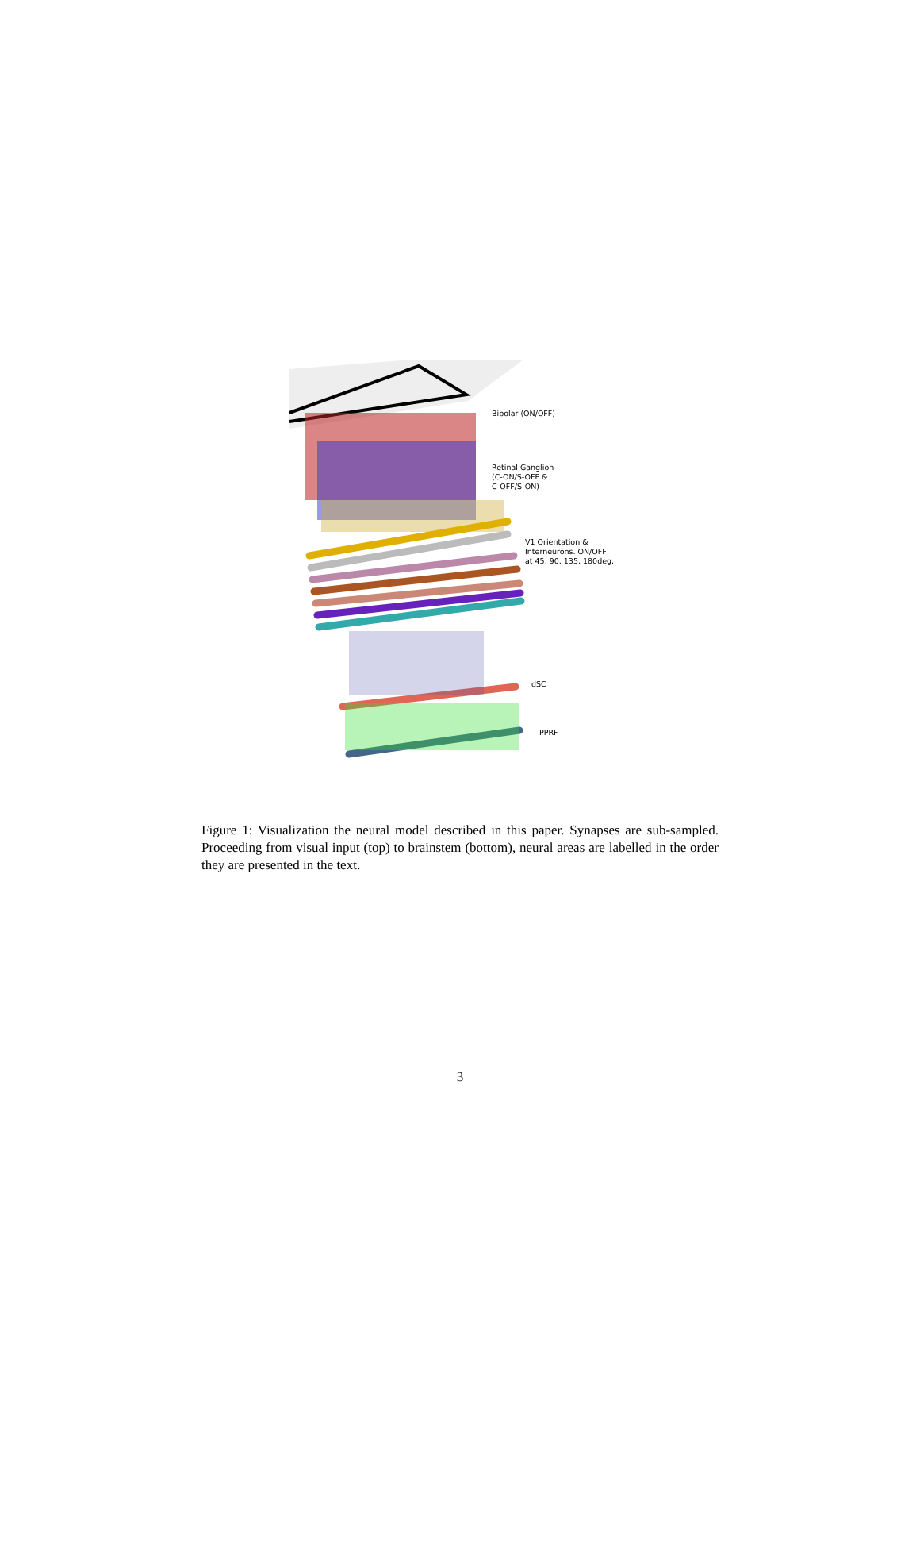Bipolar (ON/OFF)
Retinal Ganglion
(C-ON/S-OFF &
C-OFF/S-ON)
V1 Orientation &
Interneurons. ON/OFF
at 45, 90, 135, 180deg.
dSC
PPRF
Figure 1: Visualization the neural model described in this paper. Synapses are sub-sampled. Proceeding from visual input (top) to brainstem (bottom), neural areas are labelled in the order they are presented in the text.
3